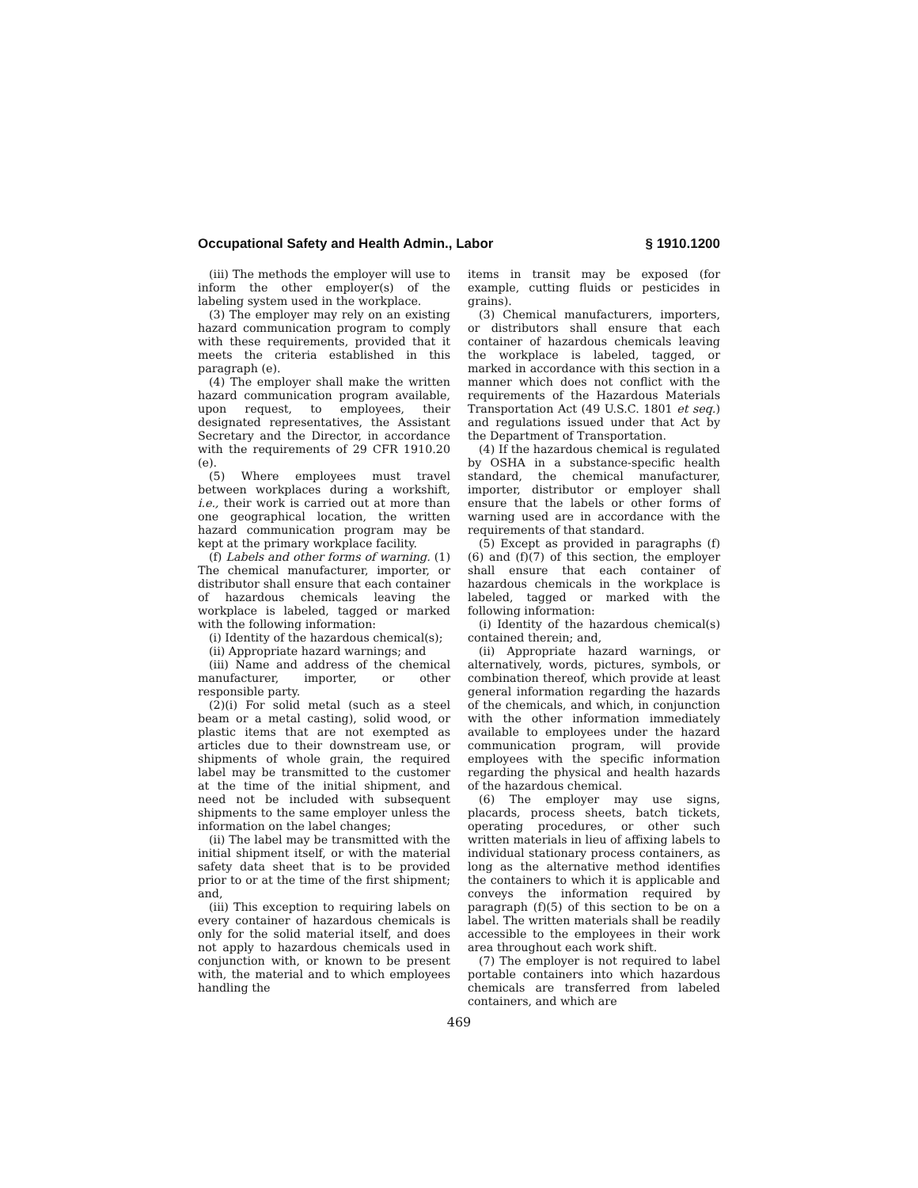Occupational Safety and Health Admin., Labor § 1910.1200
(iii) The methods the employer will use to inform the other employer(s) of the labeling system used in the workplace.
(3) The employer may rely on an existing hazard communication program to comply with these requirements, provided that it meets the criteria established in this paragraph (e).
(4) The employer shall make the written hazard communication program available, upon request, to employees, their designated representatives, the Assistant Secretary and the Director, in accordance with the requirements of 29 CFR 1910.20 (e).
(5) Where employees must travel between workplaces during a workshift, i.e., their work is carried out at more than one geographical location, the written hazard communication program may be kept at the primary workplace facility.
(f) Labels and other forms of warning. (1) The chemical manufacturer, importer, or distributor shall ensure that each container of hazardous chemicals leaving the workplace is labeled, tagged or marked with the following information:
(i) Identity of the hazardous chemical(s);
(ii) Appropriate hazard warnings; and
(iii) Name and address of the chemical manufacturer, importer, or other responsible party.
(2)(i) For solid metal (such as a steel beam or a metal casting), solid wood, or plastic items that are not exempted as articles due to their downstream use, or shipments of whole grain, the required label may be transmitted to the customer at the time of the initial shipment, and need not be included with subsequent shipments to the same employer unless the information on the label changes;
(ii) The label may be transmitted with the initial shipment itself, or with the material safety data sheet that is to be provided prior to or at the time of the first shipment; and,
(iii) This exception to requiring labels on every container of hazardous chemicals is only for the solid material itself, and does not apply to hazardous chemicals used in conjunction with, or known to be present with, the material and to which employees handling the
items in transit may be exposed (for example, cutting fluids or pesticides in grains).
(3) Chemical manufacturers, importers, or distributors shall ensure that each container of hazardous chemicals leaving the workplace is labeled, tagged, or marked in accordance with this section in a manner which does not conflict with the requirements of the Hazardous Materials Transportation Act (49 U.S.C. 1801 et seq.) and regulations issued under that Act by the Department of Transportation.
(4) If the hazardous chemical is regulated by OSHA in a substance-specific health standard, the chemical manufacturer, importer, distributor or employer shall ensure that the labels or other forms of warning used are in accordance with the requirements of that standard.
(5) Except as provided in paragraphs (f)(6) and (f)(7) of this section, the employer shall ensure that each container of hazardous chemicals in the workplace is labeled, tagged or marked with the following information:
(i) Identity of the hazardous chemical(s) contained therein; and,
(ii) Appropriate hazard warnings, or alternatively, words, pictures, symbols, or combination thereof, which provide at least general information regarding the hazards of the chemicals, and which, in conjunction with the other information immediately available to employees under the hazard communication program, will provide employees with the specific information regarding the physical and health hazards of the hazardous chemical.
(6) The employer may use signs, placards, process sheets, batch tickets, operating procedures, or other such written materials in lieu of affixing labels to individual stationary process containers, as long as the alternative method identifies the containers to which it is applicable and conveys the information required by paragraph (f)(5) of this section to be on a label. The written materials shall be readily accessible to the employees in their work area throughout each work shift.
(7) The employer is not required to label portable containers into which hazardous chemicals are transferred from labeled containers, and which are
469